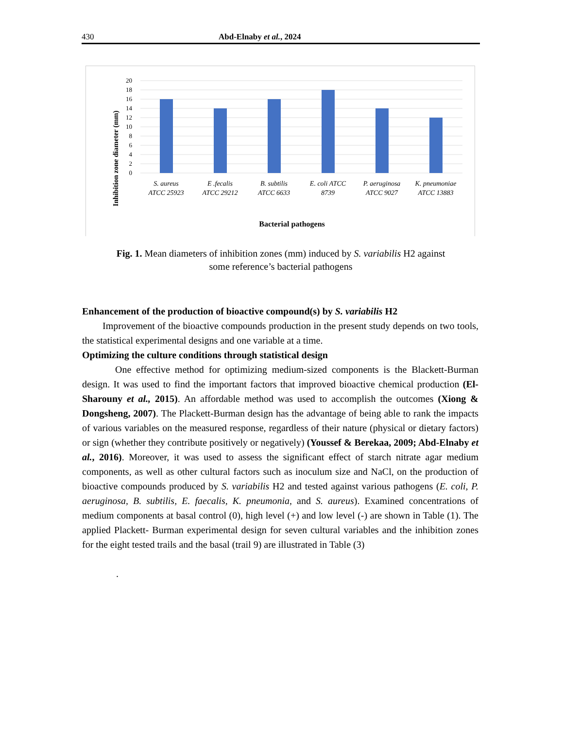430 Abd-Elnaby et al., 2024
Inhibition zone diameter (mm)
20
18
16
14
12
10
8
6
4
2
0
S. aureus
ATCC 25923
E .fecalis
ATCC 29212
B. subtilis
ATCC 6633
E. coli ATCC
8739
P. aeruginosa
ATCC 9027
K. pneumoniae
ATCC 13883
Bacterial pathogens
Fig. 1. Mean diameters of inhibition zones (mm) induced by S. variabilis H2 against
some reference’s bacterial pathogens
Enhancement of the production of bioactive compound(s) by S. variabilis H2
Improvement of the bioactive compounds production in the present study depends on two tools, the statistical experimental designs and one variable at a time.
Optimizing the culture conditions through statistical design
One effective method for optimizing medium-sized components is the Blackett-Burman design. It was used to find the important factors that improved bioactive chemical production (El-Sharouny et al., 2015). An affordable method was used to accomplish the outcomes (Xiong & Dongsheng, 2007). The Plackett-Burman design has the advantage of being able to rank the impacts of various variables on the measured response, regardless of their nature (physical or dietary factors) or sign (whether they contribute positively or negatively) (Youssef & Berekaa, 2009; Abd-Elnaby et al., 2016). Moreover, it was used to assess the significant effect of starch nitrate agar medium components, as well as other cultural factors such as inoculum size and NaCl, on the production of bioactive compounds produced by S. variabilis H2 and tested against various pathogens (E. coli, P. aeruginosa, B. subtilis, E. faecalis, K. pneumonia, and S. aureus). Examined concentrations of medium components at basal control (0), high level (+) and low level (-) are shown in Table (1). The applied Plackett- Burman experimental design for seven cultural variables and the inhibition zones for the eight tested trails and the basal (trail 9) are illustrated in Table (3)
.